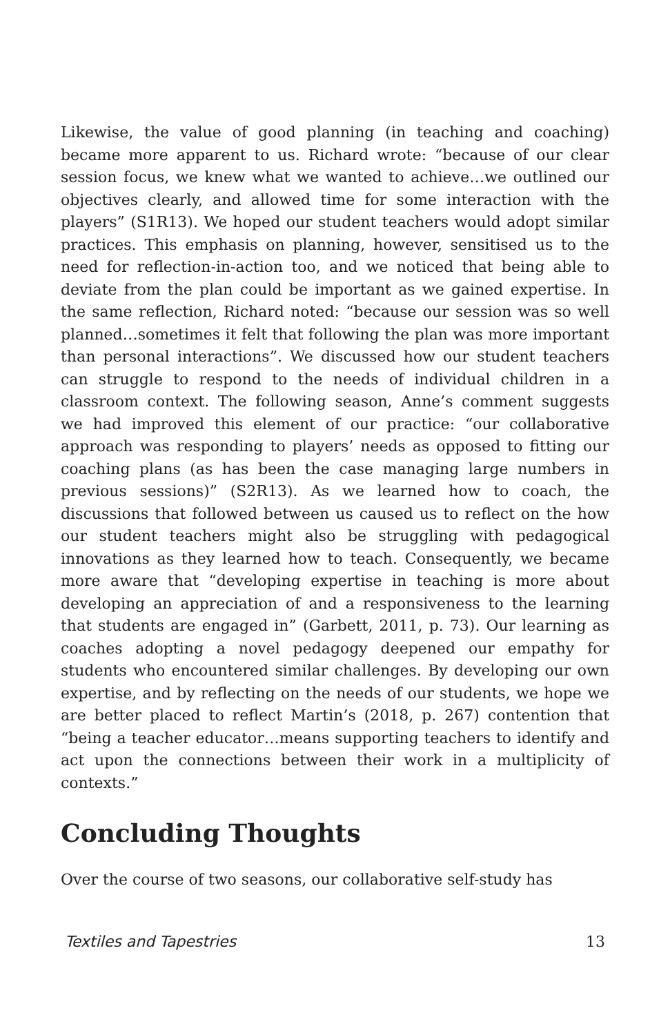Likewise, the value of good planning (in teaching and coaching) became more apparent to us. Richard wrote: “because of our clear session focus, we knew what we wanted to achieve…we outlined our objectives clearly, and allowed time for some interaction with the players” (S1R13). We hoped our student teachers would adopt similar practices. This emphasis on planning, however, sensitised us to the need for reflection-in-action too, and we noticed that being able to deviate from the plan could be important as we gained expertise. In the same reflection, Richard noted: “because our session was so well planned…sometimes it felt that following the plan was more important than personal interactions”. We discussed how our student teachers can struggle to respond to the needs of individual children in a classroom context. The following season, Anne’s comment suggests we had improved this element of our practice: “our collaborative approach was responding to players’ needs as opposed to fitting our coaching plans (as has been the case managing large numbers in previous sessions)” (S2R13). As we learned how to coach, the discussions that followed between us caused us to reflect on the how our student teachers might also be struggling with pedagogical innovations as they learned how to teach. Consequently, we became more aware that “developing expertise in teaching is more about developing an appreciation of and a responsiveness to the learning that students are engaged in” (Garbett, 2011, p. 73). Our learning as coaches adopting a novel pedagogy deepened our empathy for students who encountered similar challenges. By developing our own expertise, and by reflecting on the needs of our students, we hope we are better placed to reflect Martin’s (2018, p. 267) contention that “being a teacher educator…means supporting teachers to identify and act upon the connections between their work in a multiplicity of contexts.”
Concluding Thoughts
Over the course of two seasons, our collaborative self-study has
Textiles and Tapestries 13